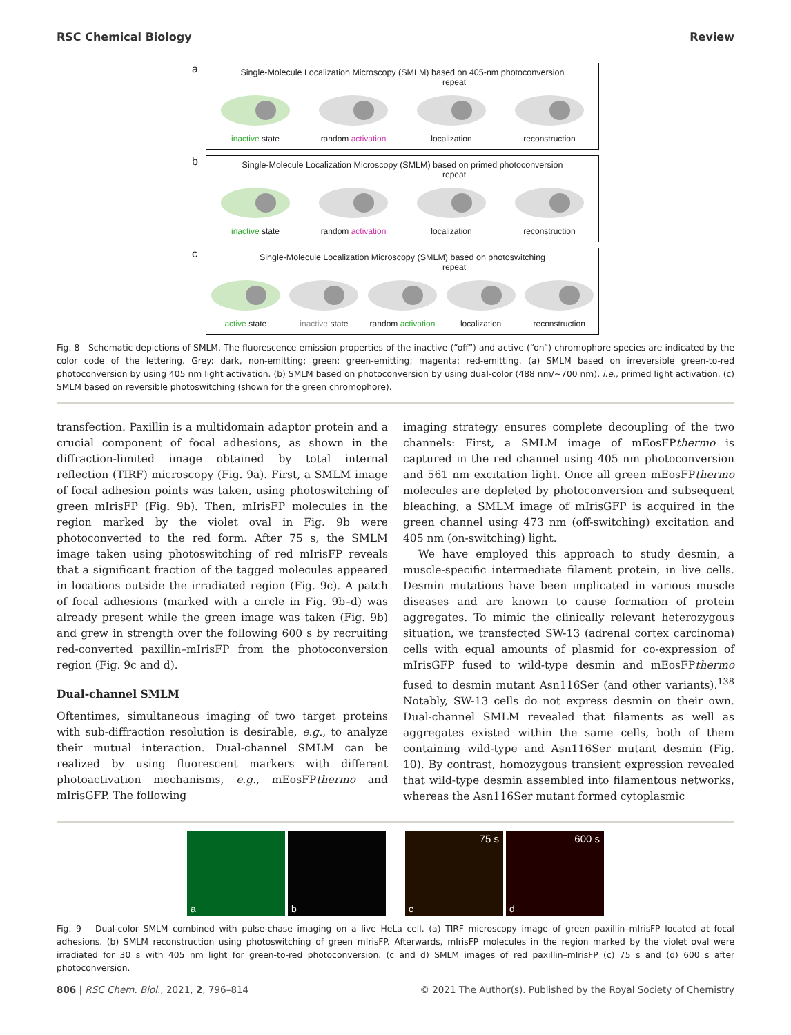RSC Chemical Biology Review
a
Single-Molecule Localization Microscopy (SMLM) based on 405-nm photoconversion
repeat
inactive state
random activation
localization reconstruction
b
Single-Molecule Localization Microscopy (SMLM) based on primed photoconversion
repeat
inactive state
random activation
localization reconstruction
c
Single-Molecule Localization Microscopy (SMLM) based on photoswitching
repeat
active state inactive state
random activation
localization reconstruction
Fig. 8 Schematic depictions of SMLM. The fluorescence emission properties of the inactive (“off”) and active (“on”) chromophore species are indicated by the color code of the lettering. Grey: dark, non-emitting; green: green-emitting; magenta: red-emitting. (a) SMLM based on irreversible green-to-red photoconversion by using 405 nm light activation. (b) SMLM based on photoconversion by using dual-color (488 nm/∼700 nm), i.e., primed light activation. (c) SMLM based on reversible photoswitching (shown for the green chromophore).
transfection. Paxillin is a multidomain adaptor protein and a crucial component of focal adhesions, as shown in the diffraction-limited image obtained by total internal reflection (TIRF) microscopy (Fig. 9a). First, a SMLM image of focal adhesion points was taken, using photoswitching of green mIrisFP (Fig. 9b). Then, mIrisFP molecules in the region marked by the violet oval in Fig. 9b were photoconverted to the red form. After 75 s, the SMLM image taken using photoswitching of red mIrisFP reveals that a significant fraction of the tagged molecules appeared in locations outside the irradiated region (Fig. 9c). A patch of focal adhesions (marked with a circle in Fig. 9b–d) was already present while the green image was taken (Fig. 9b) and grew in strength over the following 600 s by recruiting red-converted paxillin–mIrisFP from the photoconversion region (Fig. 9c and d).
Dual-channel SMLM
Oftentimes, simultaneous imaging of two target proteins with sub-diffraction resolution is desirable, e.g., to analyze their mutual interaction. Dual-channel SMLM can be realized by using fluorescent markers with different photoactivation mechanisms, e.g., mEosFPthermo and mIrisGFP. The following
imaging strategy ensures complete decoupling of the two channels: First, a SMLM image of mEosFPthermo is captured in the red channel using 405 nm photoconversion and 561 nm excitation light. Once all green mEosFPthermo molecules are depleted by photoconversion and subsequent bleaching, a SMLM image of mIrisGFP is acquired in the green channel using 473 nm (off-switching) excitation and 405 nm (on-switching) light.
We have employed this approach to study desmin, a muscle-specific intermediate filament protein, in live cells. Desmin mutations have been implicated in various muscle diseases and are known to cause formation of protein aggregates. To mimic the clinically relevant heterozygous situation, we transfected SW-13 (adrenal cortex carcinoma) cells with equal amounts of plasmid for co-expression of mIrisGFP fused to wild-type desmin and mEosFPthermo fused to desmin mutant Asn116Ser (and other variants).<sup>138</sup> Notably, SW-13 cells do not express desmin on their own. Dual-channel SMLM revealed that filaments as well as aggregates existed within the same cells, both of them containing wild-type and Asn116Ser mutant desmin (Fig. 10). By contrast, homozygous transient expression revealed that wild-type desmin assembled into filamentous networks, whereas the Asn116Ser mutant formed cytoplasmic
a
b
75 s
c
600 s
d
Fig. 9 Dual-color SMLM combined with pulse-chase imaging on a live HeLa cell. (a) TIRF microscopy image of green paxillin–mIrisFP located at focal adhesions. (b) SMLM reconstruction using photoswitching of green mIrisFP. Afterwards, mIrisFP molecules in the region marked by the violet oval were irradiated for 30 s with 405 nm light for green-to-red photoconversion. (c and d) SMLM images of red paxillin–mIrisFP (c) 75 s and (d) 600 s after photoconversion.
806 | RSC Chem. Biol., 2021, 2, 796–814 © 2021 The Author(s). Published by the Royal Society of Chemistry